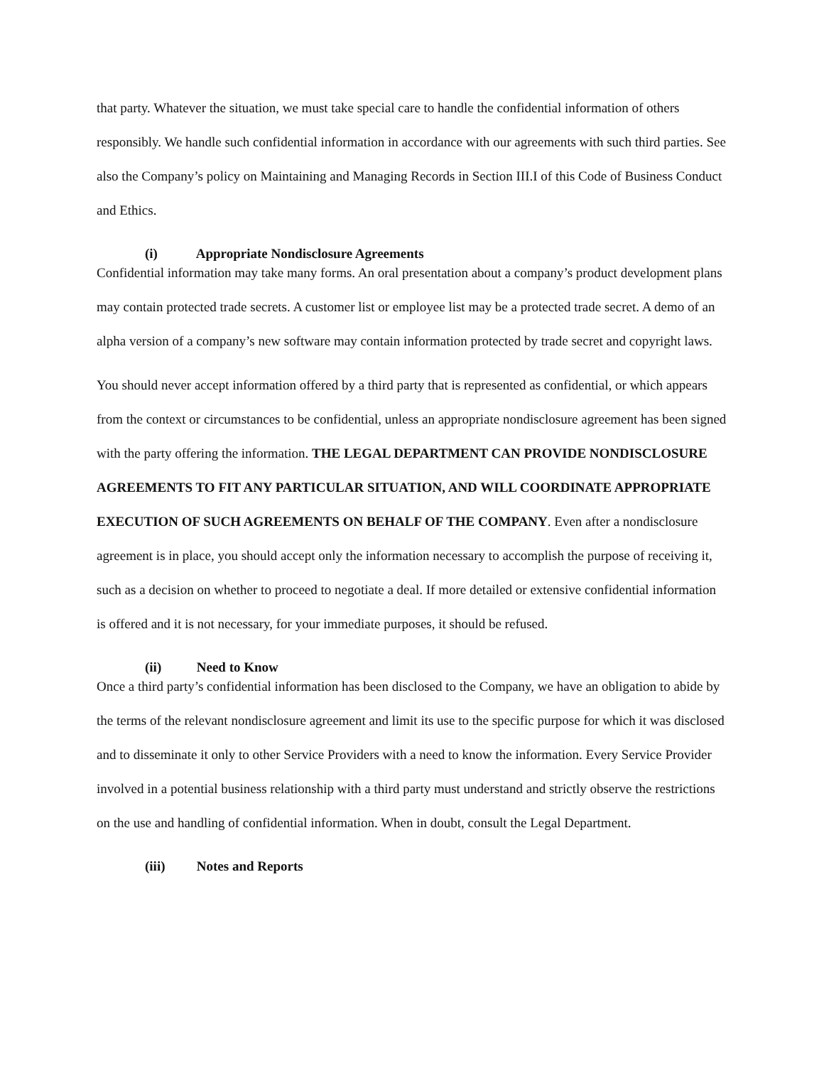that party. Whatever the situation, we must take special care to handle the confidential information of others responsibly. We handle such confidential information in accordance with our agreements with such third parties. See also the Company’s policy on Maintaining and Managing Records in Section III.I of this Code of Business Conduct and Ethics.
(i) Appropriate Nondisclosure Agreements
Confidential information may take many forms. An oral presentation about a company’s product development plans may contain protected trade secrets. A customer list or employee list may be a protected trade secret. A demo of an alpha version of a company’s new software may contain information protected by trade secret and copyright laws.
You should never accept information offered by a third party that is represented as confidential, or which appears from the context or circumstances to be confidential, unless an appropriate nondisclosure agreement has been signed with the party offering the information. THE LEGAL DEPARTMENT CAN PROVIDE NONDISCLOSURE AGREEMENTS TO FIT ANY PARTICULAR SITUATION, AND WILL COORDINATE APPROPRIATE EXECUTION OF SUCH AGREEMENTS ON BEHALF OF THE COMPANY. Even after a nondisclosure agreement is in place, you should accept only the information necessary to accomplish the purpose of receiving it, such as a decision on whether to proceed to negotiate a deal. If more detailed or extensive confidential information is offered and it is not necessary, for your immediate purposes, it should be refused.
(ii) Need to Know
Once a third party’s confidential information has been disclosed to the Company, we have an obligation to abide by the terms of the relevant nondisclosure agreement and limit its use to the specific purpose for which it was disclosed and to disseminate it only to other Service Providers with a need to know the information. Every Service Provider involved in a potential business relationship with a third party must understand and strictly observe the restrictions on the use and handling of confidential information. When in doubt, consult the Legal Department.
(iii) Notes and Reports